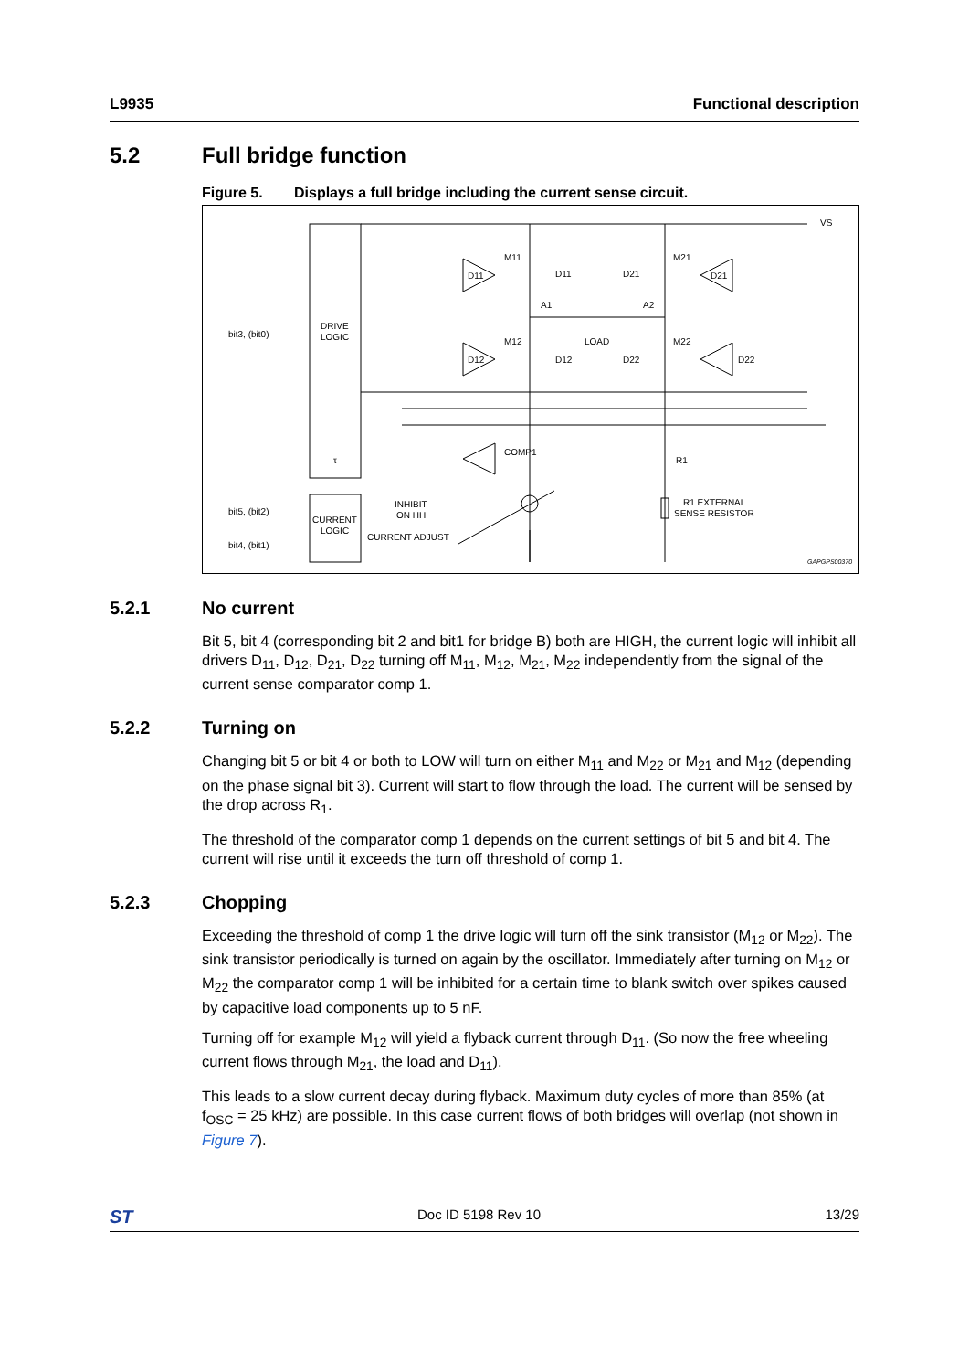L9935 Functional description
5.2 Full bridge function
Figure 5. Displays a full bridge including the current sense circuit.
VS
DRIVE
LOGIC
τ
CURRENT
LOGIC
bit3, (bit0)
bit5, (bit2)
bit4, (bit1)
M11
D11
D21
M21
D11
D21
A1
A2
LOAD
M12
D12
D22
M22
D12
D22
COMP1
R1
INHIBIT
ON HH
CURRENT ADJUST
R1 EXTERNAL
SENSE RESISTOR
GAPGPS00370
5.2.1 No current
Bit 5, bit 4 (corresponding bit 2 and bit1 for bridge B) both are HIGH, the current logic will inhibit all drivers D<sub>11</sub>, D<sub>12</sub>, D<sub>21</sub>, D<sub>22</sub> turning off M<sub>11</sub>, M<sub>12</sub>, M<sub>21</sub>, M<sub>22</sub> independently from the signal of the current sense comparator comp 1.
5.2.2 Turning on
Changing bit 5 or bit 4 or both to LOW will turn on either M<sub>11</sub> and M<sub>22</sub> or M<sub>21</sub> and M<sub>12</sub> (depending on the phase signal bit 3). Current will start to flow through the load. The current will be sensed by the drop across R<sub>1</sub>.
The threshold of the comparator comp 1 depends on the current settings of bit 5 and bit 4. The current will rise until it exceeds the turn off threshold of comp 1.
5.2.3 Chopping
Exceeding the threshold of comp 1 the drive logic will turn off the sink transistor (M<sub>12</sub> or M<sub>22</sub>). The sink transistor periodically is turned on again by the oscillator. Immediately after turning on M<sub>12</sub> or M<sub>22</sub> the comparator comp 1 will be inhibited for a certain time to blank switch over spikes caused by capacitive load components up to 5 nF.
Turning off for example M<sub>12</sub> will yield a flyback current through D<sub>11</sub>. (So now the free wheeling current flows through M<sub>21</sub>, the load and D<sub>11</sub>).
This leads to a slow current decay during flyback. Maximum duty cycles of more than 85% (at f<sub>OSC</sub> = 25 kHz) are possible. In this case current flows of both bridges will overlap (not shown in Figure 7).
ST Doc ID 5198 Rev 10 13/29